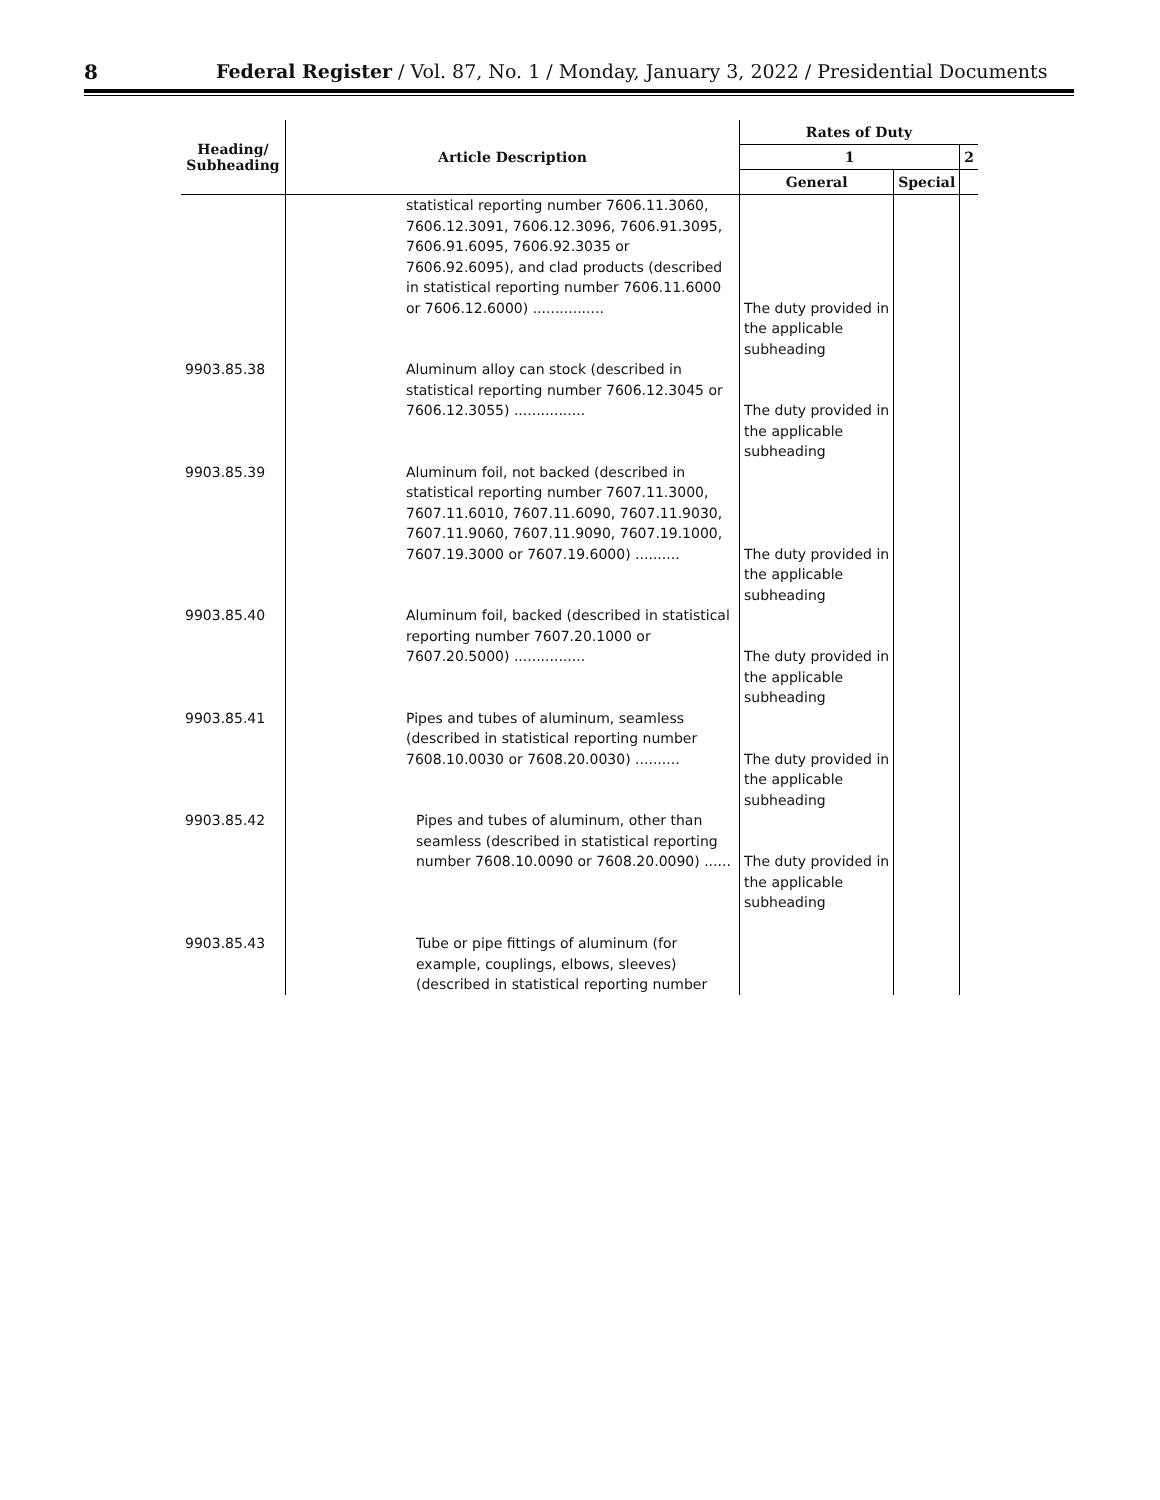8 Federal Register / Vol. 87, No. 1 / Monday, January 3, 2022 / Presidential Documents
| Heading/ Subheading | Article Description | Rates of Duty | | |
| --- | --- | --- | --- | --- |
| | | 1 | | 2 |
| | | General | Special | |
| | statistical reporting number 7606.11.3060, 7606.12.3091, 7606.12.3096, 7606.91.3095, 7606.91.6095, 7606.92.3035 or 7606.92.6095), and clad products (described in statistical reporting number 7606.11.6000 or 7606.12.6000) ................ | The duty provided in the applicable subheading | | |
| 9903.85.38 | Aluminum alloy can stock (described in statistical reporting number 7606.12.3045 or 7606.12.3055) ................ | The duty provided in the applicable subheading | | |
| 9903.85.39 | Aluminum foil, not backed (described in statistical reporting number 7607.11.3000, 7607.11.6010, 7607.11.6090, 7607.11.9030, 7607.11.9060, 7607.11.9090, 7607.19.1000, 7607.19.3000 or 7607.19.6000) .......... | The duty provided in the applicable subheading | | |
| 9903.85.40 | Aluminum foil, backed (described in statistical reporting number 7607.20.1000 or 7607.20.5000) ................ | The duty provided in the applicable subheading | | |
| 9903.85.41 | Pipes and tubes of aluminum, seamless (described in statistical reporting number 7608.10.0030 or 7608.20.0030) .......... | The duty provided in the applicable subheading | | |
| 9903.85.42 | Pipes and tubes of aluminum, other than seamless (described in statistical reporting number 7608.10.0090 or 7608.20.0090) ...... | The duty provided in the applicable subheading | | |
| 9903.85.43 | Tube or pipe fittings of aluminum (for example, couplings, elbows, sleeves) (described in statistical reporting number | | | |